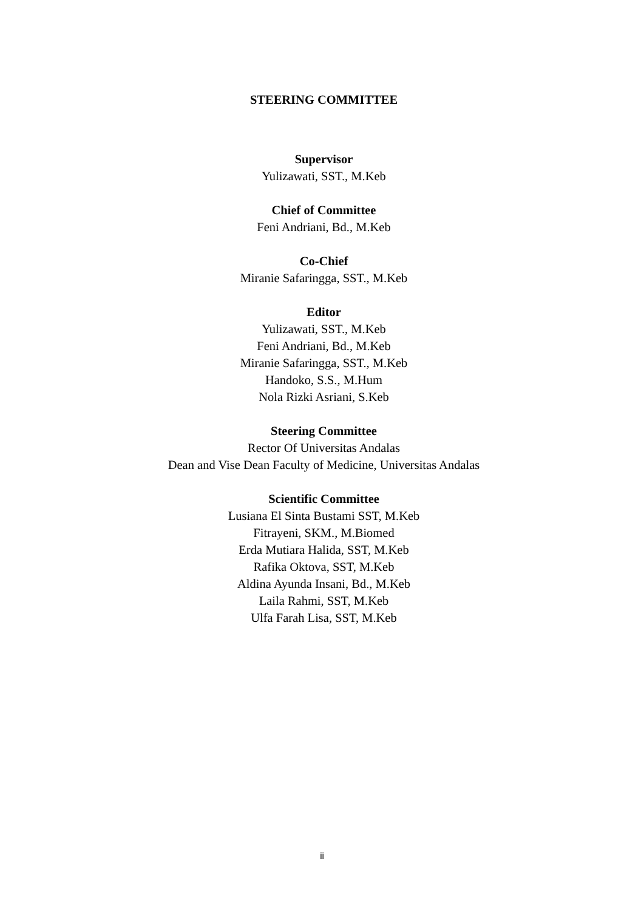STEERING COMMITTEE
Supervisor
Yulizawati, SST., M.Keb
Chief of Committee
Feni Andriani, Bd., M.Keb
Co-Chief
Miranie Safaringga, SST., M.Keb
Editor
Yulizawati, SST., M.Keb
Feni Andriani, Bd., M.Keb
Miranie Safaringga, SST., M.Keb
Handoko, S.S., M.Hum
Nola Rizki Asriani, S.Keb
Steering Committee
Rector Of Universitas Andalas
Dean and Vise Dean Faculty of Medicine, Universitas Andalas
Scientific Committee
Lusiana El Sinta Bustami SST, M.Keb
Fitrayeni, SKM., M.Biomed
Erda Mutiara Halida, SST, M.Keb
Rafika Oktova, SST, M.Keb
Aldina Ayunda Insani, Bd., M.Keb
Laila Rahmi, SST, M.Keb
Ulfa Farah Lisa, SST, M.Keb
ii